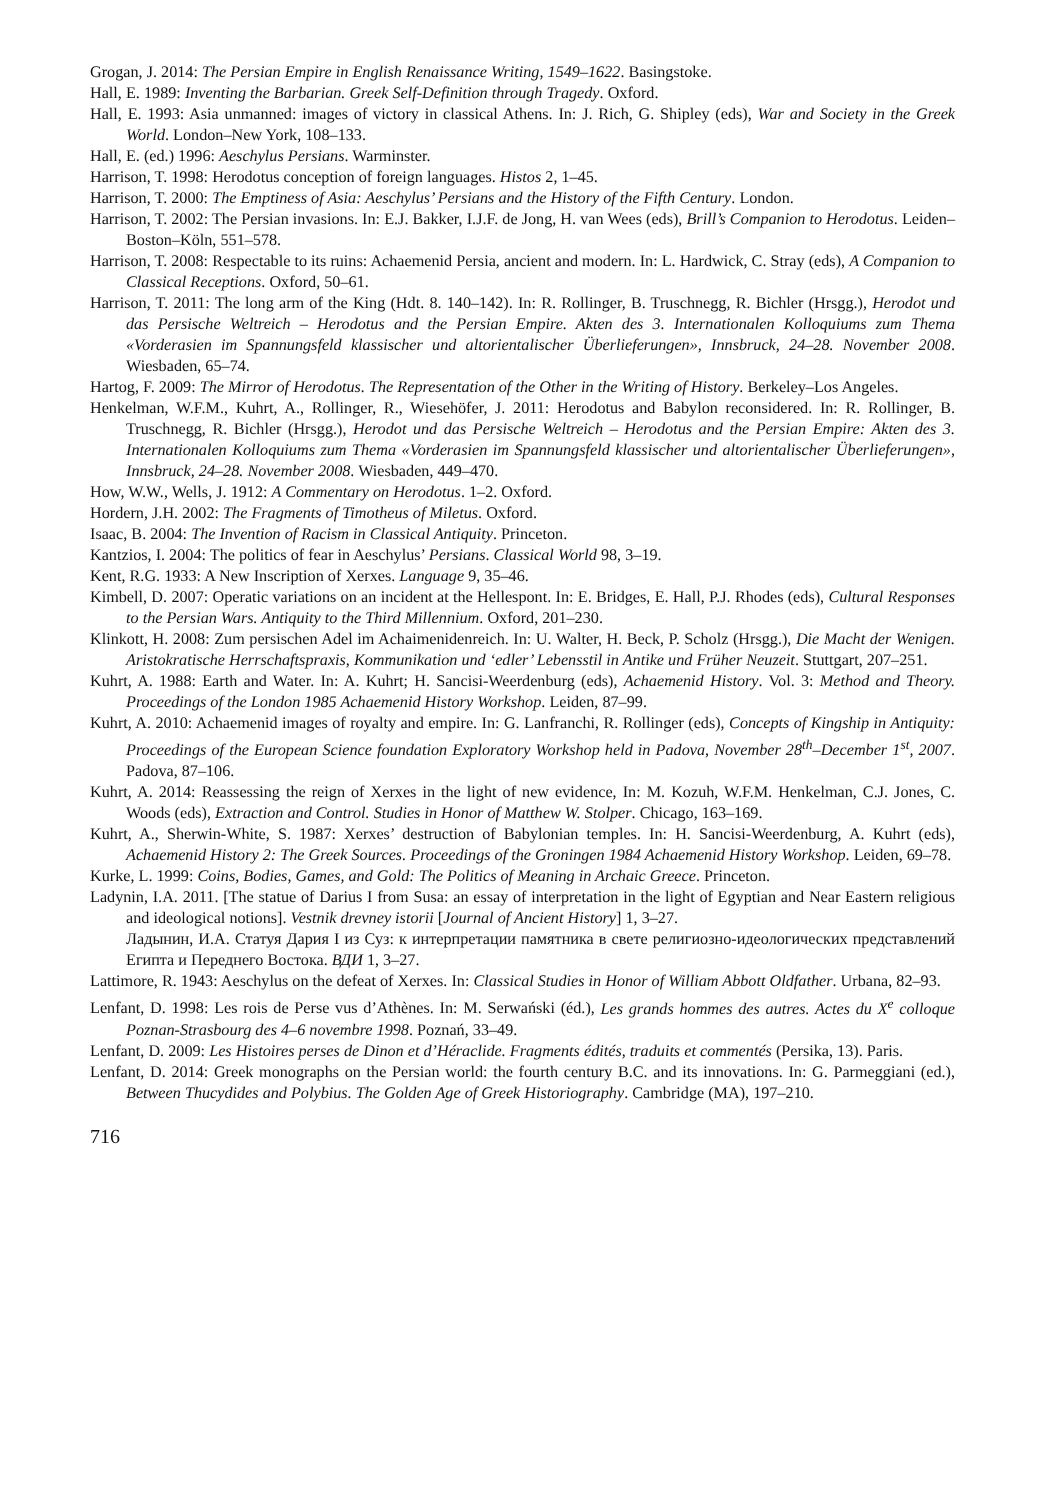Grogan, J. 2014: The Persian Empire in English Renaissance Writing, 1549–1622. Basingstoke.
Hall, E. 1989: Inventing the Barbarian. Greek Self-Definition through Tragedy. Oxford.
Hall, E. 1993: Asia unmanned: images of victory in classical Athens. In: J. Rich, G. Shipley (eds), War and Society in the Greek World. London–New York, 108–133.
Hall, E. (ed.) 1996: Aeschylus Persians. Warminster.
Harrison, T. 1998: Herodotus conception of foreign languages. Histos 2, 1–45.
Harrison, T. 2000: The Emptiness of Asia: Aeschylus’ Persians and the History of the Fifth Century. London.
Harrison, T. 2002: The Persian invasions. In: E.J. Bakker, I.J.F. de Jong, H. van Wees (eds), Brill’s Companion to Herodotus. Leiden–Boston–Köln, 551–578.
Harrison, T. 2008: Respectable to its ruins: Achaemenid Persia, ancient and modern. In: L. Hardwick, C. Stray (eds), A Companion to Classical Receptions. Oxford, 50–61.
Harrison, T. 2011: The long arm of the King (Hdt. 8. 140–142). In: R. Rollinger, B. Truschnegg, R. Bichler (Hrsgg.), Herodot und das Persische Weltreich – Herodotus and the Persian Empire. Akten des 3. Internationalen Kolloquiums zum Thema «Vorderasien im Spannungsfeld klassischer und altorientalischer Überlieferungen», Innsbruck, 24–28. November 2008. Wiesbaden, 65–74.
Hartog, F. 2009: The Mirror of Herodotus. The Representation of the Other in the Writing of History. Berkeley–Los Angeles.
Henkelman, W.F.M., Kuhrt, A., Rollinger, R., Wiesehöfer, J. 2011: Herodotus and Babylon reconsidered. In: R. Rollinger, B. Truschnegg, R. Bichler (Hrsgg.), Herodot und das Persische Weltreich – Herodotus and the Persian Empire: Akten des 3. Internationalen Kolloquiums zum Thema «Vorderasien im Spannungsfeld klassischer und altorientalischer Überlieferungen», Innsbruck, 24–28. November 2008. Wiesbaden, 449–470.
How, W.W., Wells, J. 1912: A Commentary on Herodotus. 1–2. Oxford.
Hordern, J.H. 2002: The Fragments of Timotheus of Miletus. Oxford.
Isaac, B. 2004: The Invention of Racism in Classical Antiquity. Princeton.
Kantzios, I. 2004: The politics of fear in Aeschylus’ Persians. Classical World 98, 3–19.
Kent, R.G. 1933: A New Inscription of Xerxes. Language 9, 35–46.
Kimbell, D. 2007: Operatic variations on an incident at the Hellespont. In: E. Bridges, E. Hall, P.J. Rhodes (eds), Cultural Responses to the Persian Wars. Antiquity to the Third Millennium. Oxford, 201–230.
Klinkott, H. 2008: Zum persischen Adel im Achaimenidenreich. In: U. Walter, H. Beck, P. Scholz (Hrsgg.), Die Macht der Wenigen. Aristokratische Herrschaftspraxis, Kommunikation und ‘edler’ Lebensstil in Antike und Früher Neuzeit. Stuttgart, 207–251.
Kuhrt, A. 1988: Earth and Water. In: A. Kuhrt; H. Sancisi-Weerdenburg (eds), Achaemenid History. Vol. 3: Method and Theory. Proceedings of the London 1985 Achaemenid History Workshop. Leiden, 87–99.
Kuhrt, A. 2010: Achaemenid images of royalty and empire. In: G. Lanfranchi, R. Rollinger (eds), Concepts of Kingship in Antiquity: Proceedings of the European Science foundation Exploratory Workshop held in Padova, November 28<sup>th</sup>–December 1<sup>st</sup>, 2007. Padova, 87–106.
Kuhrt, A. 2014: Reassessing the reign of Xerxes in the light of new evidence, In: M. Kozuh, W.F.M. Henkelman, C.J. Jones, C. Woods (eds), Extraction and Control. Studies in Honor of Matthew W. Stolper. Chicago, 163–169.
Kuhrt, A., Sherwin-White, S. 1987: Xerxes’ destruction of Babylonian temples. In: H. Sancisi-Weerdenburg, A. Kuhrt (eds), Achaemenid History 2: The Greek Sources. Proceedings of the Groningen 1984 Achaemenid History Workshop. Leiden, 69–78.
Kurke, L. 1999: Coins, Bodies, Games, and Gold: The Politics of Meaning in Archaic Greece. Princeton.
Ladynin, I.A. 2011. [The statue of Darius I from Susa: an essay of interpretation in the light of Egyptian and Near Eastern religious and ideological notions]. Vestnik drevney istorii [Journal of Ancient History] 1, 3–27.
Ладынин, И.А. Статуя Дария I из Суз: к интерпретации памятника в свете религиозно-идеологических представлений Египта и Переднего Востока. ВДИ 1, 3–27.
Lattimore, R. 1943: Aeschylus on the defeat of Xerxes. In: Classical Studies in Honor of William Abbott Oldfather. Urbana, 82–93.
Lenfant, D. 1998: Les rois de Perse vus d’Athènes. In: M. Serwański (éd.), Les grands hommes des autres. Actes du X<sup>e</sup> colloque Poznan-Strasbourg des 4–6 novembre 1998. Poznań, 33–49.
Lenfant, D. 2009: Les Histoires perses de Dinon et d’Héraclide. Fragments édités, traduits et commentés (Persika, 13). Paris.
Lenfant, D. 2014: Greek monographs on the Persian world: the fourth century B.C. and its innovations. In: G. Parmeggiani (ed.), Between Thucydides and Polybius. The Golden Age of Greek Historiography. Cambridge (MA), 197–210.
716